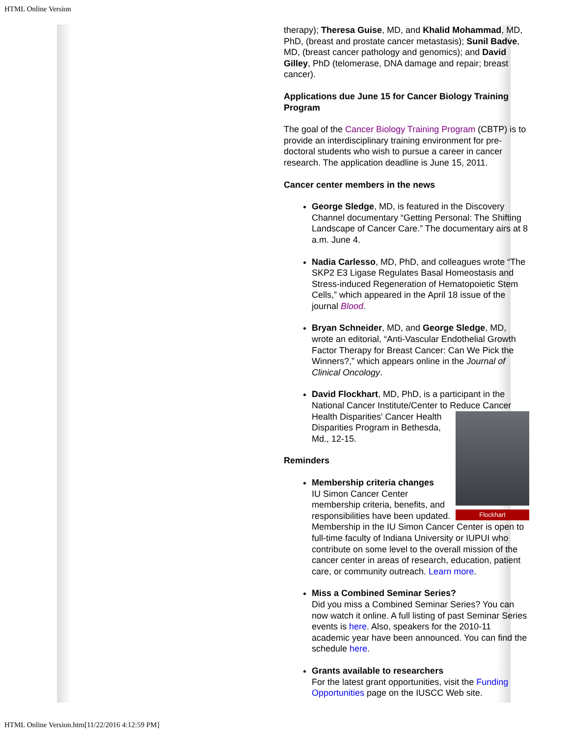HTML Online Version
therapy); Theresa Guise, MD, and Khalid Mohammad, MD, PhD, (breast and prostate cancer metastasis); Sunil Badve, MD, (breast cancer pathology and genomics); and David Gilley, PhD (telomerase, DNA damage and repair; breast cancer).
Applications due June 15 for Cancer Biology Training Program
The goal of the Cancer Biology Training Program (CBTP) is to provide an interdisciplinary training environment for pre-doctoral students who wish to pursue a career in cancer research. The application deadline is June 15, 2011.
Cancer center members in the news
George Sledge, MD, is featured in the Discovery Channel documentary “Getting Personal: The Shifting Landscape of Cancer Care.” The documentary airs at 8 a.m. June 4.
Nadia Carlesso, MD, PhD, and colleagues wrote “The SKP2 E3 Ligase Regulates Basal Homeostasis and Stress-induced Regeneration of Hematopoietic Stem Cells,” which appeared in the April 18 issue of the journal Blood.
Bryan Schneider, MD, and George Sledge, MD, wrote an editorial, “Anti-Vascular Endothelial Growth Factor Therapy for Breast Cancer: Can We Pick the Winners?,” which appears online in the Journal of Clinical Oncology.
David Flockhart, MD, PhD, is a participant in the National Cancer Institute/Center to Reduce Cancer
Flockhart
Health Disparities' Cancer Health Disparities Program in Bethesda, Md., 12-15.
Reminders
Membership criteria changes
IU Simon Cancer Center membership criteria, benefits, and responsibilities have been updated. Membership in the IU Simon Cancer Center is open to full-time faculty of Indiana University or IUPUI who contribute on some level to the overall mission of the cancer center in areas of research, education, patient care, or community outreach. Learn more.
Miss a Combined Seminar Series?
Did you miss a Combined Seminar Series? You can now watch it online. A full listing of past Seminar Series events is here. Also, speakers for the 2010-11 academic year have been announced. You can find the schedule here.
Grants available to researchers
For the latest grant opportunities, visit the Funding Opportunities page on the IUSCC Web site.
HTML Online Version.htm[11/22/2016 4:12:59 PM]